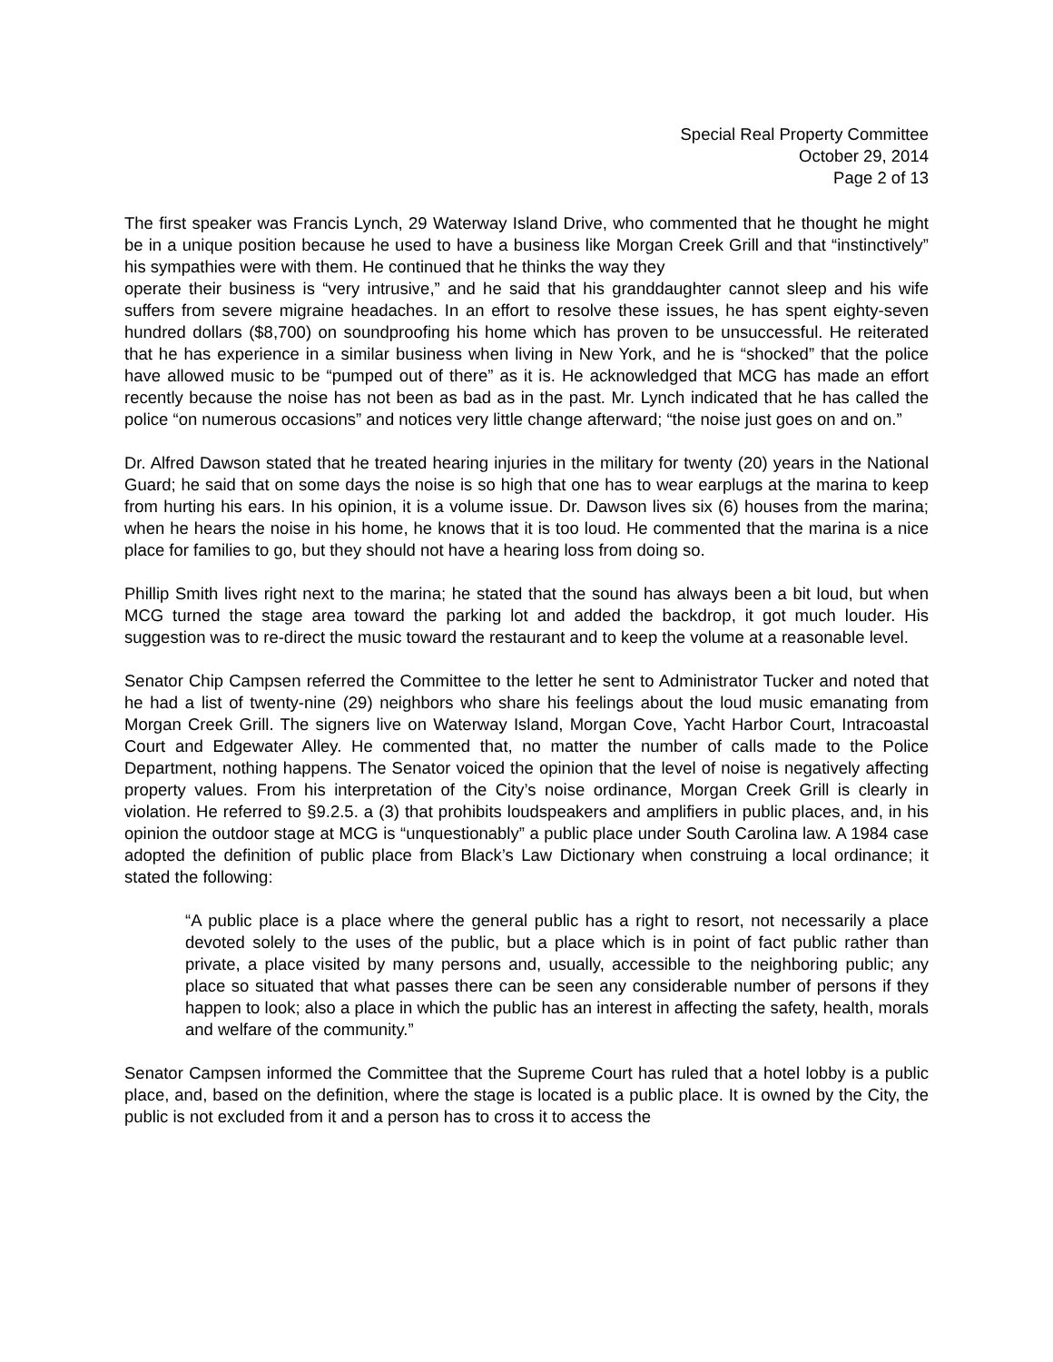Special Real Property Committee
October 29, 2014
Page 2 of 13
The first speaker was Francis Lynch, 29 Waterway Island Drive, who commented that he thought he might be in a unique position because he used to have a business like Morgan Creek Grill and that “instinctively” his sympathies were with them. He continued that he thinks the way they
operate their business is “very intrusive,” and he said that his granddaughter cannot sleep and his wife suffers from severe migraine headaches. In an effort to resolve these issues, he has spent eighty-seven hundred dollars ($8,700) on soundproofing his home which has proven to be unsuccessful. He reiterated that he has experience in a similar business when living in New York, and he is “shocked” that the police have allowed music to be “pumped out of there” as it is. He acknowledged that MCG has made an effort recently because the noise has not been as bad as in the past. Mr. Lynch indicated that he has called the police “on numerous occasions” and notices very little change afterward; “the noise just goes on and on.”
Dr. Alfred Dawson stated that he treated hearing injuries in the military for twenty (20) years in the National Guard; he said that on some days the noise is so high that one has to wear earplugs at the marina to keep from hurting his ears. In his opinion, it is a volume issue. Dr. Dawson lives six (6) houses from the marina; when he hears the noise in his home, he knows that it is too loud. He commented that the marina is a nice place for families to go, but they should not have a hearing loss from doing so.
Phillip Smith lives right next to the marina; he stated that the sound has always been a bit loud, but when MCG turned the stage area toward the parking lot and added the backdrop, it got much louder. His suggestion was to re-direct the music toward the restaurant and to keep the volume at a reasonable level.
Senator Chip Campsen referred the Committee to the letter he sent to Administrator Tucker and noted that he had a list of twenty-nine (29) neighbors who share his feelings about the loud music emanating from Morgan Creek Grill. The signers live on Waterway Island, Morgan Cove, Yacht Harbor Court, Intracoastal Court and Edgewater Alley. He commented that, no matter the number of calls made to the Police Department, nothing happens. The Senator voiced the opinion that the level of noise is negatively affecting property values. From his interpretation of the City’s noise ordinance, Morgan Creek Grill is clearly in violation. He referred to §9.2.5. a (3) that prohibits loudspeakers and amplifiers in public places, and, in his opinion the outdoor stage at MCG is “unquestionably” a public place under South Carolina law. A 1984 case adopted the definition of public place from Black’s Law Dictionary when construing a local ordinance; it stated the following:
“A public place is a place where the general public has a right to resort, not necessarily a place devoted solely to the uses of the public, but a place which is in point of fact public rather than private, a place visited by many persons and, usually, accessible to the neighboring public; any place so situated that what passes there can be seen any considerable number of persons if they happen to look; also a place in which the public has an interest in affecting the safety, health, morals and welfare of the community.”
Senator Campsen informed the Committee that the Supreme Court has ruled that a hotel lobby is a public place, and, based on the definition, where the stage is located is a public place. It is owned by the City, the public is not excluded from it and a person has to cross it to access the